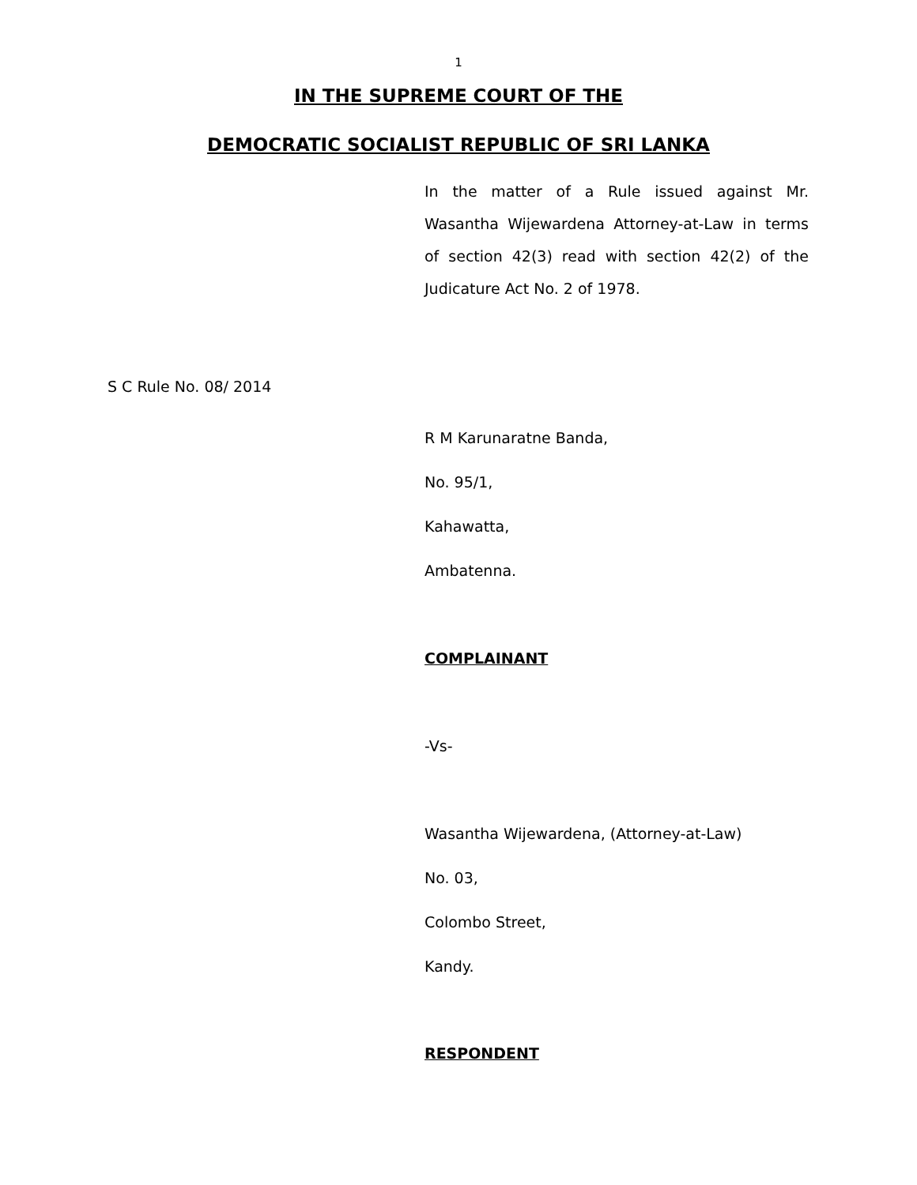1
IN THE SUPREME COURT OF THE
DEMOCRATIC SOCIALIST REPUBLIC OF SRI LANKA
In the matter of a Rule issued against Mr. Wasantha Wijewardena Attorney-at-Law in terms of section 42(3) read with section 42(2) of the Judicature Act No. 2 of 1978.
S C Rule No. 08/ 2014
R M Karunaratne Banda,
No. 95/1,
Kahawatta,
Ambatenna.
COMPLAINANT
-Vs-
Wasantha Wijewardena, (Attorney-at-Law)
No. 03,
Colombo Street,
Kandy.
RESPONDENT